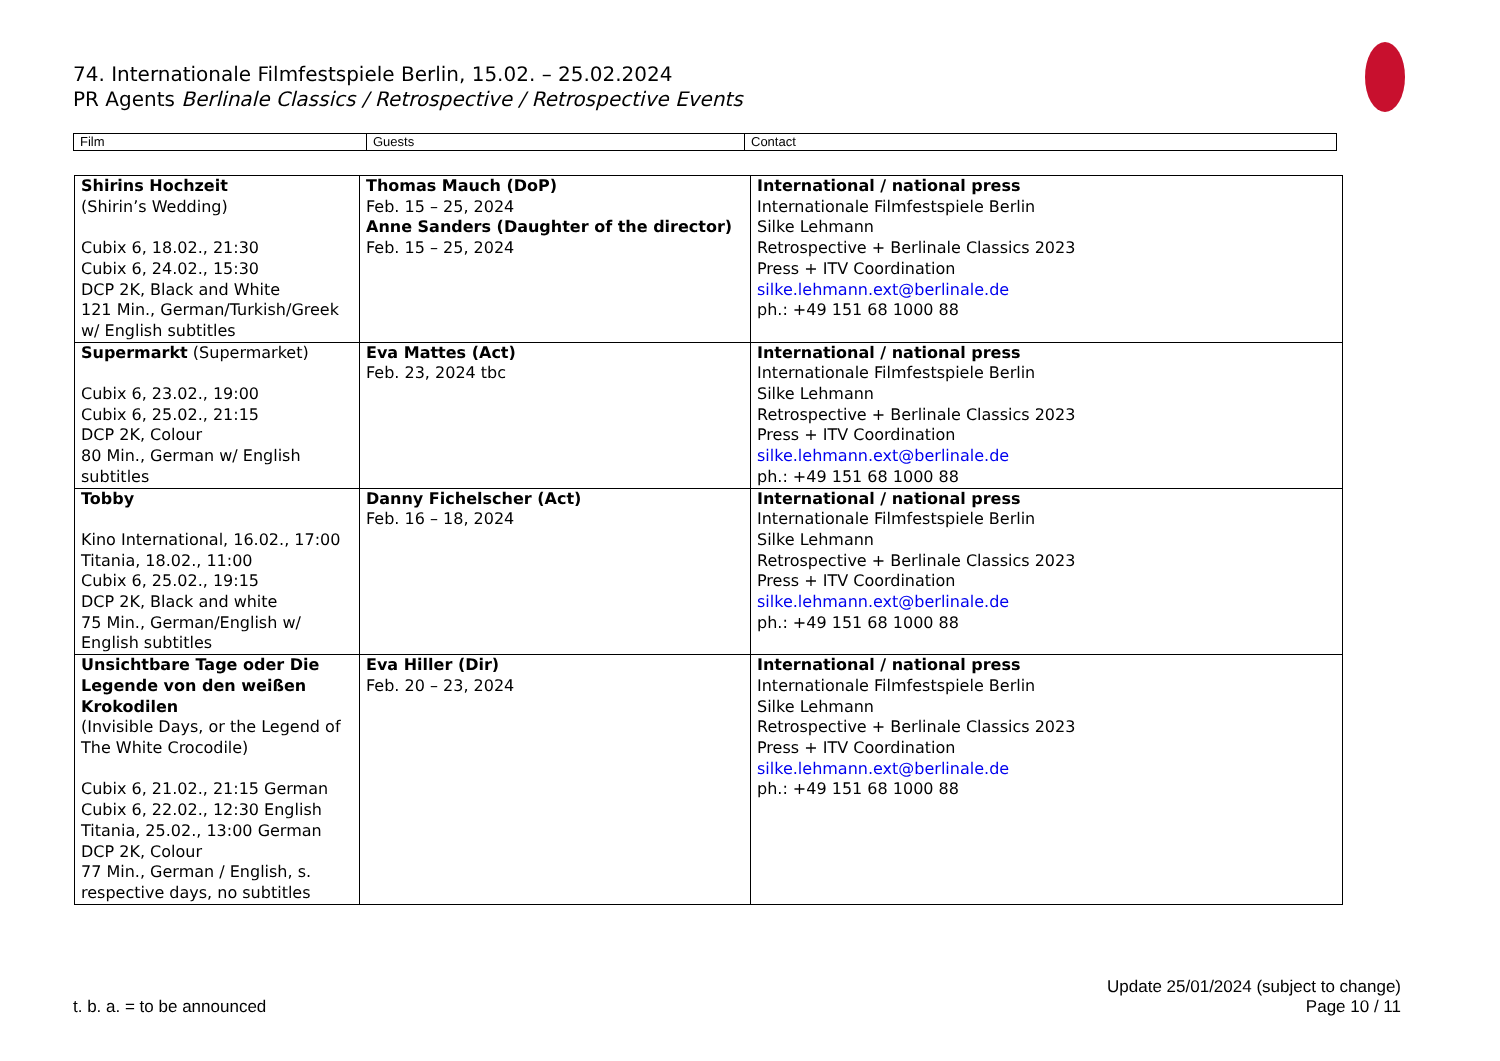74. Internationale Filmfestspiele Berlin, 15.02. – 25.02.2024
PR Agents Berlinale Classics / Retrospective / Retrospective Events
| Film | Guests | Contact |
| Shirins Hochzeit (Shirin’s Wedding) Cubix 6, 18.02., 21:30 Cubix 6, 24.02., 15:30 DCP 2K, Black and White 121 Min., German/Turkish/Greek w/ English subtitles | Thomas Mauch (DoP) Feb. 15 – 25, 2024 Anne Sanders (Daughter of the director) Feb. 15 – 25, 2024 | International / national press Internationale Filmfestspiele Berlin Silke Lehmann Retrospective + Berlinale Classics 2023 Press + ITV Coordination silke.lehmann.ext@berlinale.de ph.: +49 151 68 1000 88 |
| Supermarkt (Supermarket) Cubix 6, 23.02., 19:00 Cubix 6, 25.02., 21:15 DCP 2K, Colour 80 Min., German w/ English subtitles | Eva Mattes (Act) Feb. 23, 2024 tbc | International / national press Internationale Filmfestspiele Berlin Silke Lehmann Retrospective + Berlinale Classics 2023 Press + ITV Coordination silke.lehmann.ext@berlinale.de ph.: +49 151 68 1000 88 |
| Tobby Kino International, 16.02., 17:00 Titania, 18.02., 11:00 Cubix 6, 25.02., 19:15 DCP 2K, Black and white 75 Min., German/English w/ English subtitles | Danny Fichelscher (Act) Feb. 16 – 18, 2024 | International / national press Internationale Filmfestspiele Berlin Silke Lehmann Retrospective + Berlinale Classics 2023 Press + ITV Coordination silke.lehmann.ext@berlinale.de ph.: +49 151 68 1000 88 |
| Unsichtbare Tage oder Die Legende von den weißen Krokodilen (Invisible Days, or the Legend of The White Crocodile) Cubix 6, 21.02., 21:15 German Cubix 6, 22.02., 12:30 English Titania, 25.02., 13:00 German DCP 2K, Colour 77 Min., German / English, s. respective days, no subtitles | Eva Hiller (Dir) Feb. 20 – 23, 2024 | International / national press Internationale Filmfestspiele Berlin Silke Lehmann Retrospective + Berlinale Classics 2023 Press + ITV Coordination silke.lehmann.ext@berlinale.de ph.: +49 151 68 1000 88 |
t. b. a. = to be announced
Update 25/01/2024 (subject to change)
Page 10 / 11